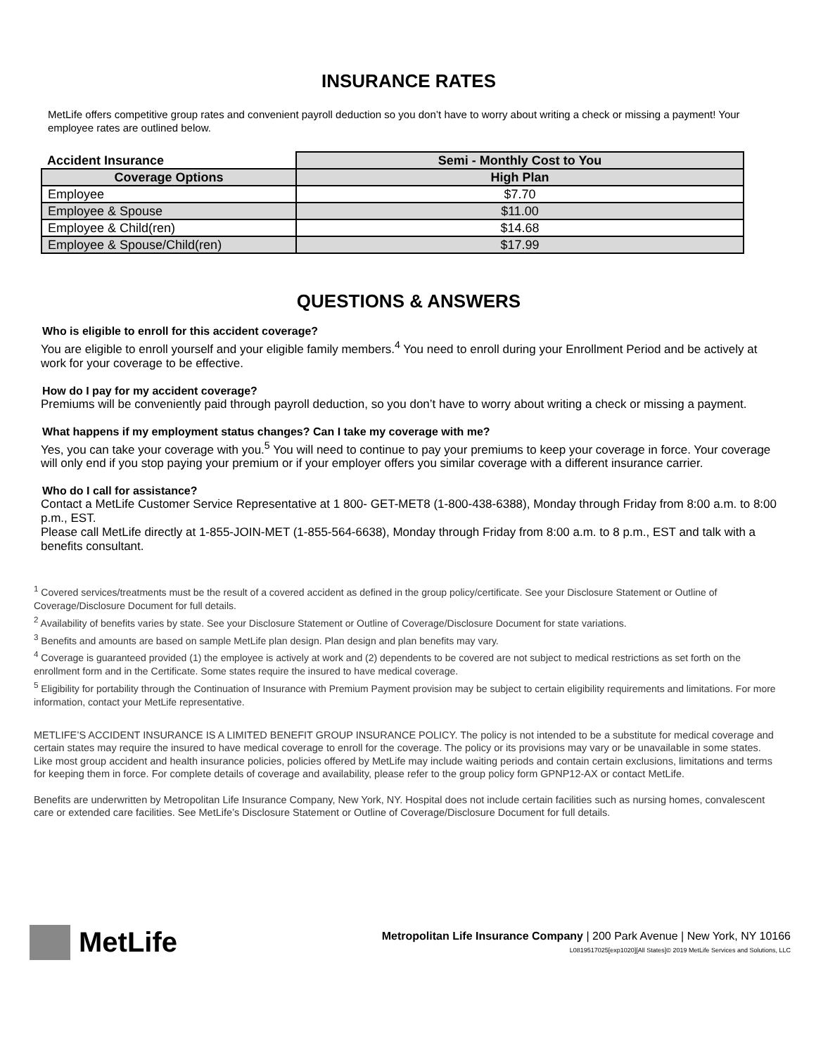INSURANCE RATES
MetLife offers competitive group rates and convenient payroll deduction so you don’t have to worry about writing a check or missing a payment! Your employee rates are outlined below.
| Accident Insurance | Semi - Monthly Cost to You |
| --- | --- |
| Coverage Options | High Plan |
| Employee | $7.70 |
| Employee & Spouse | $11.00 |
| Employee & Child(ren) | $14.68 |
| Employee & Spouse/Child(ren) | $17.99 |
QUESTIONS & ANSWERS
Who is eligible to enroll for this accident coverage?
You are eligible to enroll yourself and your eligible family members.<sup>4</sup> You need to enroll during your Enrollment Period and be actively at work for your coverage to be effective.
How do I pay for my accident coverage?
Premiums will be conveniently paid through payroll deduction, so you don’t have to worry about writing a check or missing a payment.
What happens if my employment status changes? Can I take my coverage with me?
Yes, you can take your coverage with you.<sup>5</sup> You will need to continue to pay your premiums to keep your coverage in force. Your coverage will only end if you stop paying your premium or if your employer offers you similar coverage with a different insurance carrier.
Who do I call for assistance?
Contact a MetLife Customer Service Representative at 1 800- GET-MET8 (1-800-438-6388), Monday through Friday from 8:00 a.m. to 8:00 p.m., EST.
Please call MetLife directly at 1-855-JOIN-MET (1-855-564-6638), Monday through Friday from 8:00 a.m. to 8 p.m., EST and talk with a benefits consultant.
<sup>1</sup> Covered services/treatments must be the result of a covered accident as defined in the group policy/certificate. See your Disclosure Statement or Outline of Coverage/Disclosure Document for full details.
<sup>2</sup> Availability of benefits varies by state. See your Disclosure Statement or Outline of Coverage/Disclosure Document for state variations.
<sup>3</sup> Benefits and amounts are based on sample MetLife plan design. Plan design and plan benefits may vary.
<sup>4</sup> Coverage is guaranteed provided (1) the employee is actively at work and (2) dependents to be covered are not subject to medical restrictions as set forth on the enrollment form and in the Certificate. Some states require the insured to have medical coverage.
<sup>5</sup> Eligibility for portability through the Continuation of Insurance with Premium Payment provision may be subject to certain eligibility requirements and limitations. For more information, contact your MetLife representative.
METLIFE’S ACCIDENT INSURANCE IS A LIMITED BENEFIT GROUP INSURANCE POLICY. The policy is not intended to be a substitute for medical coverage and certain states may require the insured to have medical coverage to enroll for the coverage. The policy or its provisions may vary or be unavailable in some states. Like most group accident and health insurance policies, policies offered by MetLife may include waiting periods and contain certain exclusions, limitations and terms for keeping them in force. For complete details of coverage and availability, please refer to the group policy form GPNP12-AX or contact MetLife.
Benefits are underwritten by Metropolitan Life Insurance Company, New York, NY. Hospital does not include certain facilities such as nursing homes, convalescent care or extended care facilities. See MetLife’s Disclosure Statement or Outline of Coverage/Disclosure Document for full details.
MetLife
Metropolitan Life Insurance Company | 200 Park Avenue | New York, NY 10166
L0819517025[exp1020][All States]© 2019 MetLife Services and Solutions, LLC